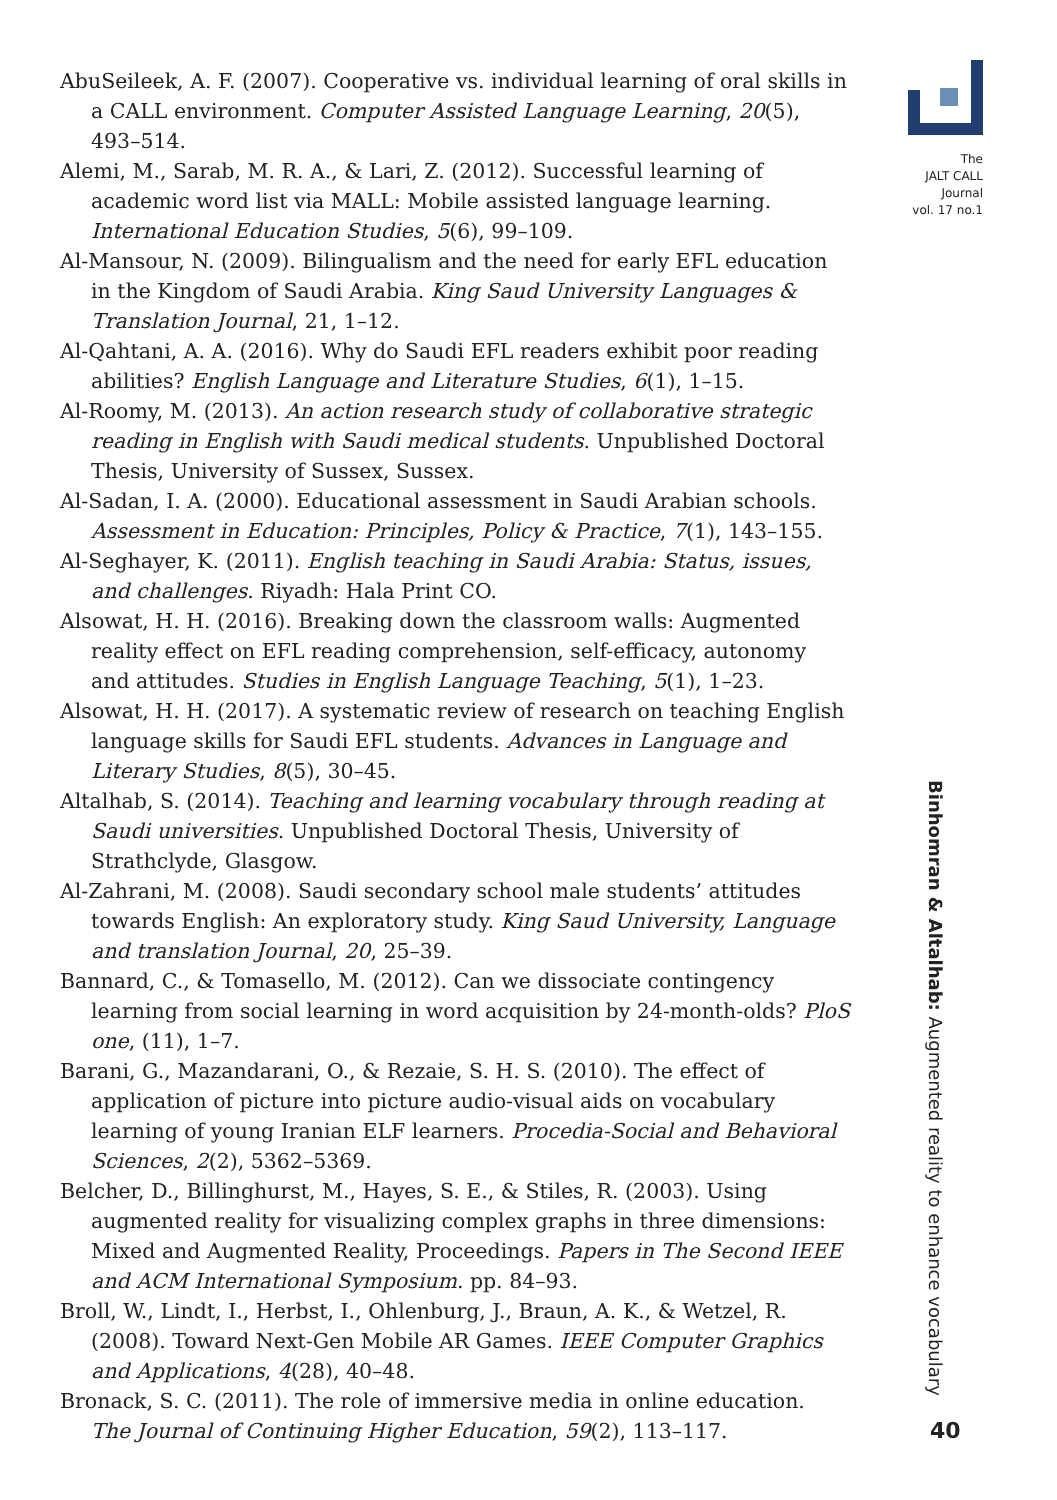AbuSeileek, A. F. (2007). Cooperative vs. individual learning of oral skills in a CALL environment. Computer Assisted Language Learning, 20(5), 493–514.
Alemi, M., Sarab, M. R. A., & Lari, Z. (2012). Successful learning of academic word list via MALL: Mobile assisted language learning. International Education Studies, 5(6), 99–109.
Al-Mansour, N. (2009). Bilingualism and the need for early EFL education in the Kingdom of Saudi Arabia. King Saud University Languages & Translation Journal, 21, 1–12.
Al-Qahtani, A. A. (2016). Why do Saudi EFL readers exhibit poor reading abilities? English Language and Literature Studies, 6(1), 1–15.
Al-Roomy, M. (2013). An action research study of collaborative strategic reading in English with Saudi medical students. Unpublished Doctoral Thesis, University of Sussex, Sussex.
Al-Sadan, I. A. (2000). Educational assessment in Saudi Arabian schools. Assessment in Education: Principles, Policy & Practice, 7(1), 143–155.
Al-Seghayer, K. (2011). English teaching in Saudi Arabia: Status, issues, and challenges. Riyadh: Hala Print CO.
Alsowat, H. H. (2016). Breaking down the classroom walls: Augmented reality effect on EFL reading comprehension, self-efficacy, autonomy and attitudes. Studies in English Language Teaching, 5(1), 1–23.
Alsowat, H. H. (2017). A systematic review of research on teaching English language skills for Saudi EFL students. Advances in Language and Literary Studies, 8(5), 30–45.
Altalhab, S. (2014). Teaching and learning vocabulary through reading at Saudi universities. Unpublished Doctoral Thesis, University of Strathclyde, Glasgow.
Al-Zahrani, M. (2008). Saudi secondary school male students’ attitudes towards English: An exploratory study. King Saud University, Language and translation Journal, 20, 25–39.
Bannard, C., & Tomasello, M. (2012). Can we dissociate contingency learning from social learning in word acquisition by 24-month-olds? PloS one, (11), 1–7.
Barani, G., Mazandarani, O., & Rezaie, S. H. S. (2010). The effect of application of picture into picture audio-visual aids on vocabulary learning of young Iranian ELF learners. Procedia-Social and Behavioral Sciences, 2(2), 5362–5369.
Belcher, D., Billinghurst, M., Hayes, S. E., & Stiles, R. (2003). Using augmented reality for visualizing complex graphs in three dimensions: Mixed and Augmented Reality, Proceedings. Papers in The Second IEEE and ACM International Symposium. pp. 84–93.
Broll, W., Lindt, I., Herbst, I., Ohlenburg, J., Braun, A. K., & Wetzel, R. (2008). Toward Next-Gen Mobile AR Games. IEEE Computer Graphics and Applications, 4(28), 40–48.
Bronack, S. C. (2011). The role of immersive media in online education. The Journal of Continuing Higher Education, 59(2), 113–117.
The
JALT CALL
Journal
vol. 17 no.1
Binhomran & Altalhab: Augmented reality to enhance vocabulary
40